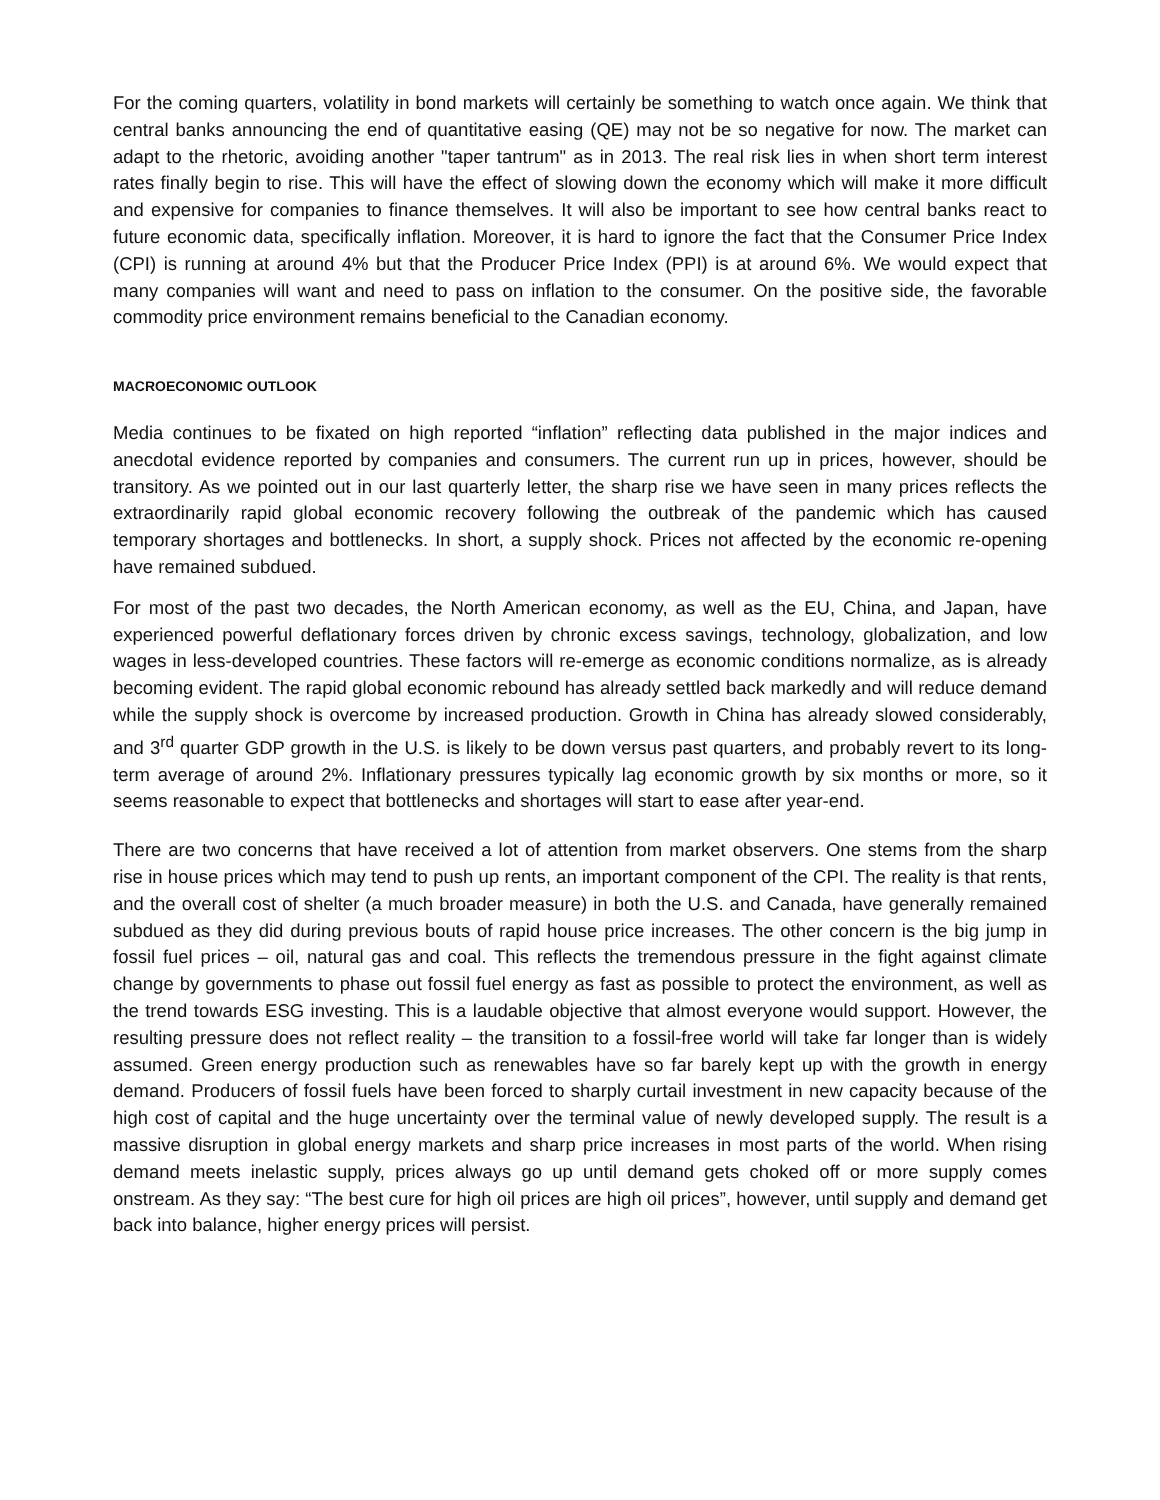For the coming quarters, volatility in bond markets will certainly be something to watch once again. We think that central banks announcing the end of quantitative easing (QE) may not be so negative for now. The market can adapt to the rhetoric, avoiding another "taper tantrum" as in 2013. The real risk lies in when short term interest rates finally begin to rise. This will have the effect of slowing down the economy which will make it more difficult and expensive for companies to finance themselves. It will also be important to see how central banks react to future economic data, specifically inflation. Moreover, it is hard to ignore the fact that the Consumer Price Index (CPI) is running at around 4% but that the Producer Price Index (PPI) is at around 6%. We would expect that many companies will want and need to pass on inflation to the consumer. On the positive side, the favorable commodity price environment remains beneficial to the Canadian economy.
MACROECONOMIC OUTLOOK
Media continues to be fixated on high reported “inflation” reflecting data published in the major indices and anecdotal evidence reported by companies and consumers. The current run up in prices, however, should be transitory. As we pointed out in our last quarterly letter, the sharp rise we have seen in many prices reflects the extraordinarily rapid global economic recovery following the outbreak of the pandemic which has caused temporary shortages and bottlenecks. In short, a supply shock. Prices not affected by the economic re-opening have remained subdued.
For most of the past two decades, the North American economy, as well as the EU, China, and Japan, have experienced powerful deflationary forces driven by chronic excess savings, technology, globalization, and low wages in less-developed countries. These factors will re-emerge as economic conditions normalize, as is already becoming evident. The rapid global economic rebound has already settled back markedly and will reduce demand while the supply shock is overcome by increased production. Growth in China has already slowed considerably, and 3<sup>rd</sup> quarter GDP growth in the U.S. is likely to be down versus past quarters, and probably revert to its long-term average of around 2%. Inflationary pressures typically lag economic growth by six months or more, so it seems reasonable to expect that bottlenecks and shortages will start to ease after year-end.
There are two concerns that have received a lot of attention from market observers. One stems from the sharp rise in house prices which may tend to push up rents, an important component of the CPI. The reality is that rents, and the overall cost of shelter (a much broader measure) in both the U.S. and Canada, have generally remained subdued as they did during previous bouts of rapid house price increases. The other concern is the big jump in fossil fuel prices – oil, natural gas and coal. This reflects the tremendous pressure in the fight against climate change by governments to phase out fossil fuel energy as fast as possible to protect the environment, as well as the trend towards ESG investing. This is a laudable objective that almost everyone would support. However, the resulting pressure does not reflect reality – the transition to a fossil-free world will take far longer than is widely assumed. Green energy production such as renewables have so far barely kept up with the growth in energy demand. Producers of fossil fuels have been forced to sharply curtail investment in new capacity because of the high cost of capital and the huge uncertainty over the terminal value of newly developed supply. The result is a massive disruption in global energy markets and sharp price increases in most parts of the world. When rising demand meets inelastic supply, prices always go up until demand gets choked off or more supply comes onstream. As they say: “The best cure for high oil prices are high oil prices”, however, until supply and demand get back into balance, higher energy prices will persist.